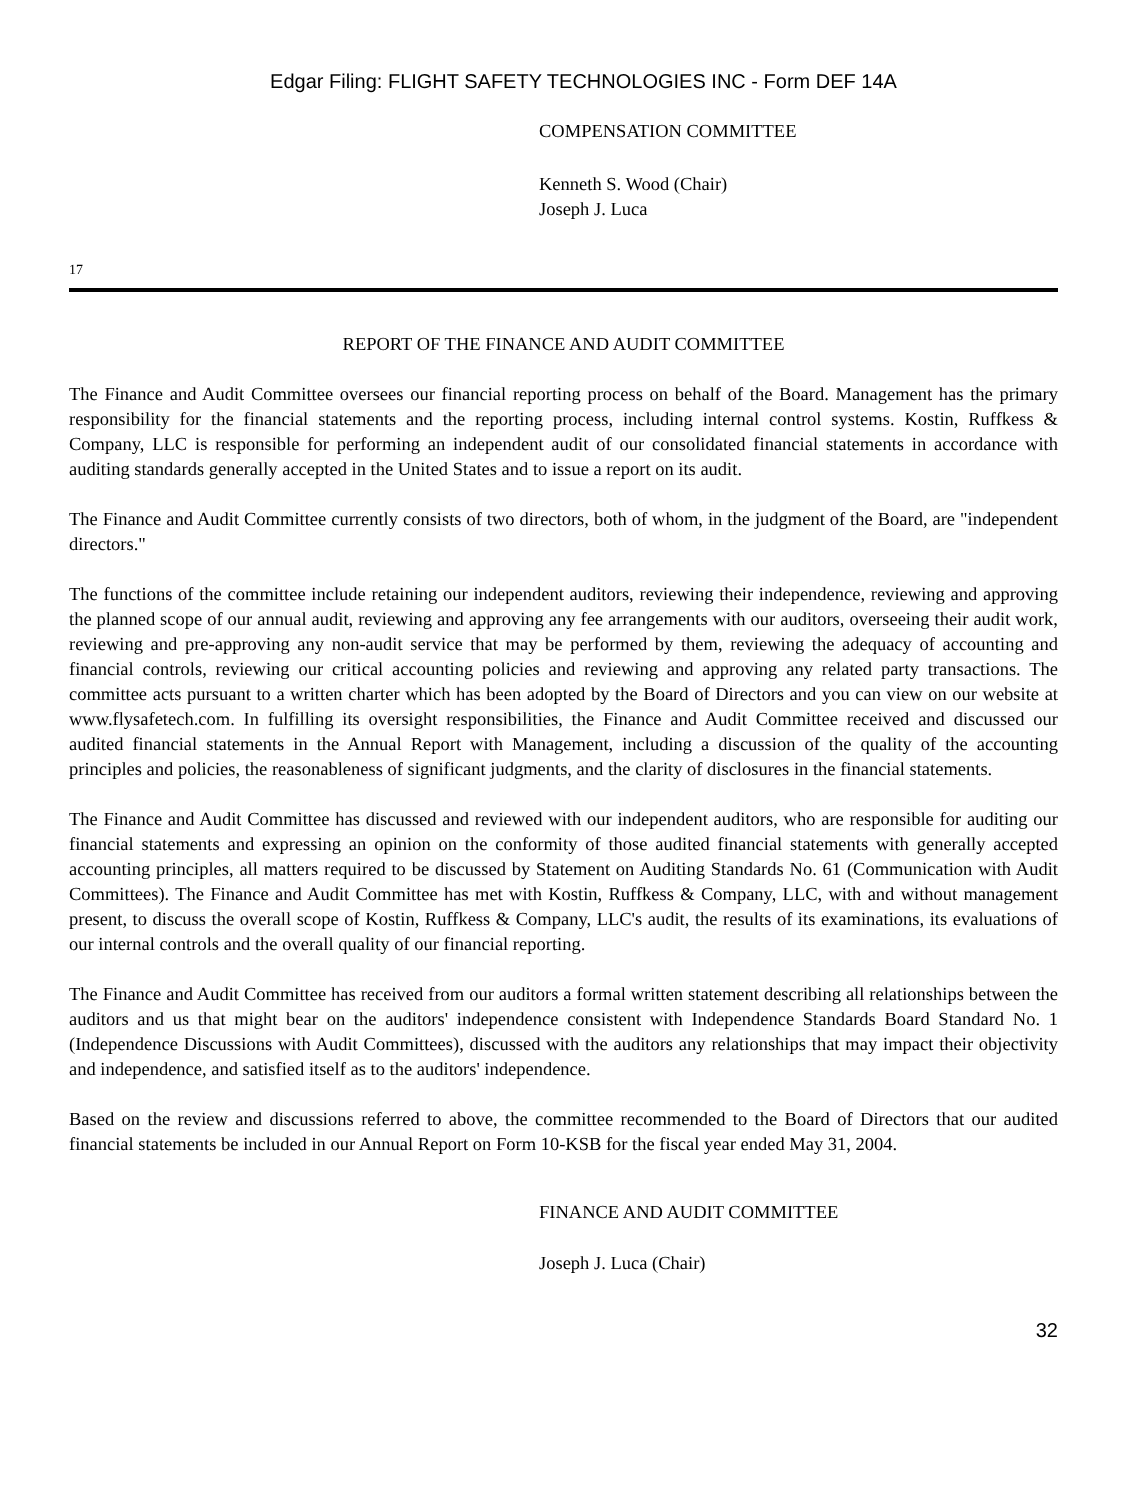Edgar Filing: FLIGHT SAFETY TECHNOLOGIES INC - Form DEF 14A
COMPENSATION COMMITTEE
Kenneth S. Wood (Chair)
Joseph J. Luca
17
REPORT OF THE FINANCE AND AUDIT COMMITTEE
The Finance and Audit Committee oversees our financial reporting process on behalf of the Board. Management has the primary responsibility for the financial statements and the reporting process, including internal control systems. Kostin, Ruffkess & Company, LLC is responsible for performing an independent audit of our consolidated financial statements in accordance with auditing standards generally accepted in the United States and to issue a report on its audit.
The Finance and Audit Committee currently consists of two directors, both of whom, in the judgment of the Board, are "independent directors."
The functions of the committee include retaining our independent auditors, reviewing their independence, reviewing and approving the planned scope of our annual audit, reviewing and approving any fee arrangements with our auditors, overseeing their audit work, reviewing and pre-approving any non-audit service that may be performed by them, reviewing the adequacy of accounting and financial controls, reviewing our critical accounting policies and reviewing and approving any related party transactions. The committee acts pursuant to a written charter which has been adopted by the Board of Directors and you can view on our website at www.flysafetech.com. In fulfilling its oversight responsibilities, the Finance and Audit Committee received and discussed our audited financial statements in the Annual Report with Management, including a discussion of the quality of the accounting principles and policies, the reasonableness of significant judgments, and the clarity of disclosures in the financial statements.
The Finance and Audit Committee has discussed and reviewed with our independent auditors, who are responsible for auditing our financial statements and expressing an opinion on the conformity of those audited financial statements with generally accepted accounting principles, all matters required to be discussed by Statement on Auditing Standards No. 61 (Communication with Audit Committees). The Finance and Audit Committee has met with Kostin, Ruffkess & Company, LLC, with and without management present, to discuss the overall scope of Kostin, Ruffkess & Company, LLC's audit, the results of its examinations, its evaluations of our internal controls and the overall quality of our financial reporting.
The Finance and Audit Committee has received from our auditors a formal written statement describing all relationships between the auditors and us that might bear on the auditors' independence consistent with Independence Standards Board Standard No. 1 (Independence Discussions with Audit Committees), discussed with the auditors any relationships that may impact their objectivity and independence, and satisfied itself as to the auditors' independence.
Based on the review and discussions referred to above, the committee recommended to the Board of Directors that our audited financial statements be included in our Annual Report on Form 10-KSB for the fiscal year ended May 31, 2004.
FINANCE AND AUDIT COMMITTEE
Joseph J. Luca (Chair)
32